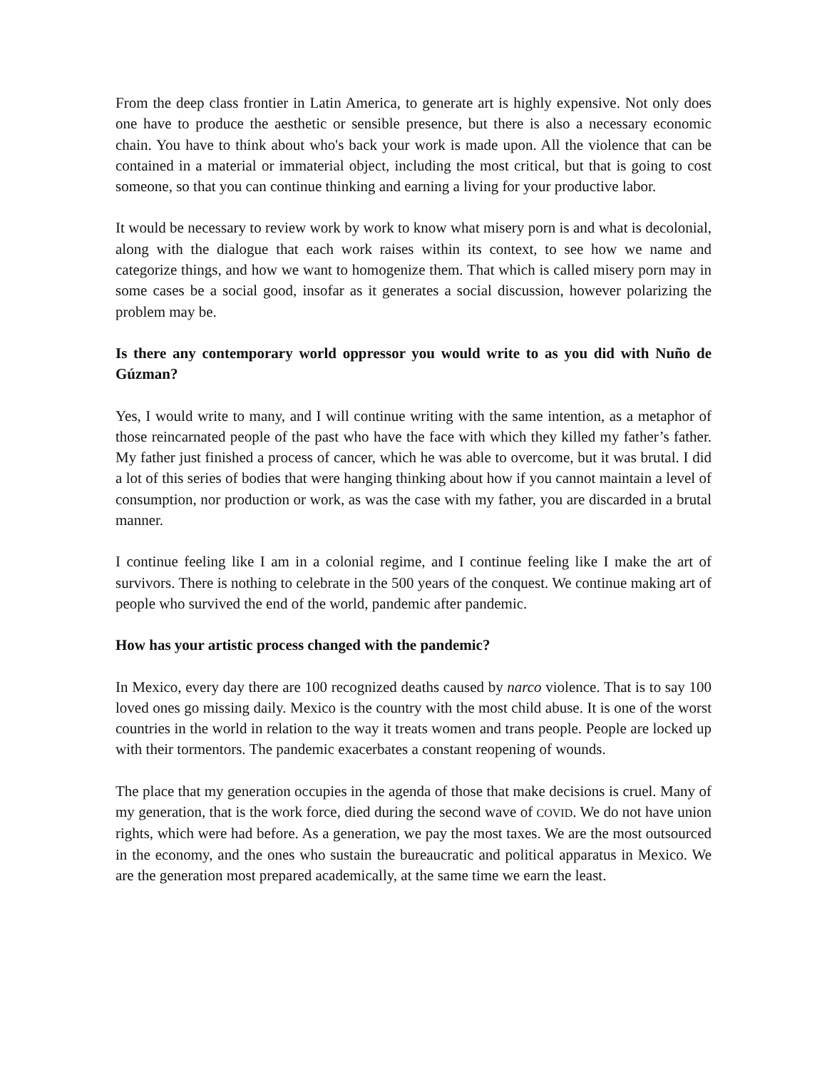From the deep class frontier in Latin America, to generate art is highly expensive. Not only does one have to produce the aesthetic or sensible presence, but there is also a necessary economic chain. You have to think about who's back your work is made upon. All the violence that can be contained in a material or immaterial object, including the most critical, but that is going to cost someone, so that you can continue thinking and earning a living for your productive labor.
It would be necessary to review work by work to know what misery porn is and what is decolonial, along with the dialogue that each work raises within its context, to see how we name and categorize things, and how we want to homogenize them. That which is called misery porn may in some cases be a social good, insofar as it generates a social discussion, however polarizing the problem may be.
Is there any contemporary world oppressor you would write to as you did with Nuño de Gúzman?
Yes, I would write to many, and I will continue writing with the same intention, as a metaphor of those reincarnated people of the past who have the face with which they killed my father’s father. My father just finished a process of cancer, which he was able to overcome, but it was brutal. I did a lot of this series of bodies that were hanging thinking about how if you cannot maintain a level of consumption, nor production or work, as was the case with my father, you are discarded in a brutal manner.
I continue feeling like I am in a colonial regime, and I continue feeling like I make the art of survivors. There is nothing to celebrate in the 500 years of the conquest. We continue making art of people who survived the end of the world, pandemic after pandemic.
How has your artistic process changed with the pandemic?
In Mexico, every day there are 100 recognized deaths caused by narco violence. That is to say 100 loved ones go missing daily. Mexico is the country with the most child abuse. It is one of the worst countries in the world in relation to the way it treats women and trans people. People are locked up with their tormentors. The pandemic exacerbates a constant reopening of wounds.
The place that my generation occupies in the agenda of those that make decisions is cruel. Many of my generation, that is the work force, died during the second wave of COVID. We do not have union rights, which were had before. As a generation, we pay the most taxes. We are the most outsourced in the economy, and the ones who sustain the bureaucratic and political apparatus in Mexico. We are the generation most prepared academically, at the same time we earn the least.